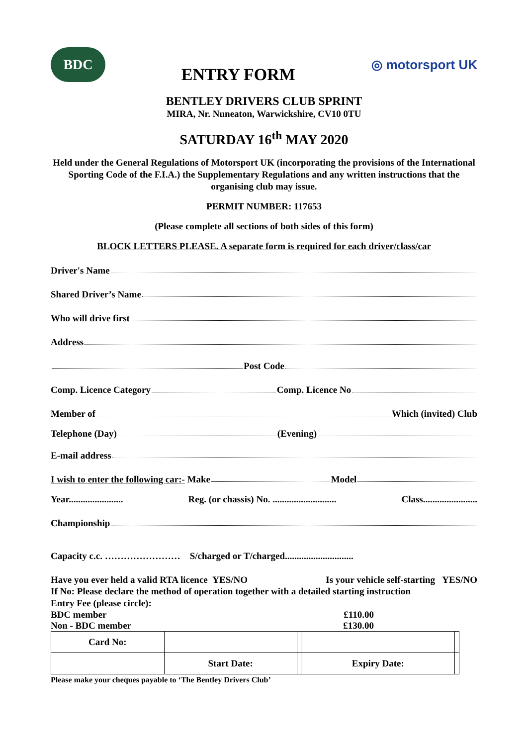BDC
ENTRY FORM
◎ motorsport UK
BENTLEY DRIVERS CLUB SPRINT
MIRA, Nr. Nuneaton, Warwickshire, CV10 0TU
SATURDAY 16<sup>th</sup> MAY 2020
Held under the General Regulations of Motorsport UK (incorporating the provisions of the International Sporting Code of the F.I.A.) the Supplementary Regulations and any written instructions that the organising club may issue.
PERMIT NUMBER: 117653
(Please complete all sections of both sides of this form)
BLOCK LETTERS PLEASE. A separate form is required for each driver/class/car
Driver's Name
Shared Driver’s Name
Who will drive first
Address
Post Code
Comp. Licence Category Comp. Licence No
Member of Which (invited) Club
Telephone (Day) (Evening)
E-mail address
I wish to enter the following car:- Make Model
Year....................... Reg. (or chassis) No. ........................... Class.......................
Championship
Capacity c.c. …………………… S/charged or T/charged.............................
Have you ever held a valid RTA licence YES/NO Is your vehicle self-starting YES/NO
If No: Please declare the method of operation together with a detailed starting instruction
Entry Fee (please circle):
BDC member £110.00
Non - BDC member £130.00
| Card No: | | | | |
| | Start Date: | | Expiry Date: | |
Please make your cheques payable to ‘The Bentley Drivers Club’